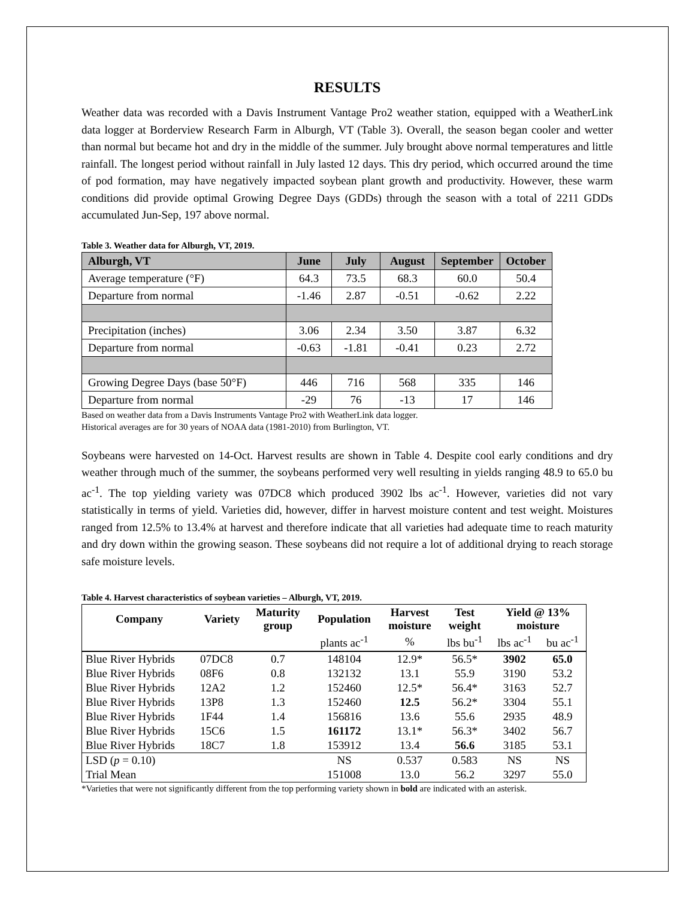RESULTS
Weather data was recorded with a Davis Instrument Vantage Pro2 weather station, equipped with a WeatherLink data logger at Borderview Research Farm in Alburgh, VT (Table 3). Overall, the season began cooler and wetter than normal but became hot and dry in the middle of the summer. July brought above normal temperatures and little rainfall. The longest period without rainfall in July lasted 12 days. This dry period, which occurred around the time of pod formation, may have negatively impacted soybean plant growth and productivity. However, these warm conditions did provide optimal Growing Degree Days (GDDs) through the season with a total of 2211 GDDs accumulated Jun-Sep, 197 above normal.
Table 3. Weather data for Alburgh, VT, 2019.
| Alburgh, VT | June | July | August | September | October |
| --- | --- | --- | --- | --- | --- |
| Average temperature (°F) | 64.3 | 73.5 | 68.3 | 60.0 | 50.4 |
| Departure from normal | -1.46 | 2.87 | -0.51 | -0.62 | 2.22 |
| Precipitation (inches) | 3.06 | 2.34 | 3.50 | 3.87 | 6.32 |
| Departure from normal | -0.63 | -1.81 | -0.41 | 0.23 | 2.72 |
| Growing Degree Days (base 50°F) | 446 | 716 | 568 | 335 | 146 |
| Departure from normal | -29 | 76 | -13 | 17 | 146 |
Based on weather data from a Davis Instruments Vantage Pro2 with WeatherLink data logger.
Historical averages are for 30 years of NOAA data (1981-2010) from Burlington, VT.
Soybeans were harvested on 14-Oct. Harvest results are shown in Table 4. Despite cool early conditions and dry weather through much of the summer, the soybeans performed very well resulting in yields ranging 48.9 to 65.0 bu ac<sup>-1</sup>. The top yielding variety was 07DC8 which produced 3902 lbs ac<sup>-1</sup>. However, varieties did not vary statistically in terms of yield. Varieties did, however, differ in harvest moisture content and test weight. Moistures ranged from 12.5% to 13.4% at harvest and therefore indicate that all varieties had adequate time to reach maturity and dry down within the growing season. These soybeans did not require a lot of additional drying to reach storage safe moisture levels.
Table 4. Harvest characteristics of soybean varieties – Alburgh, VT, 2019.
| Company | Variety | Maturity group | Population | Harvest moisture | Test weight | Yield @ 13% moisture | |
| --- | --- | --- | --- | --- | --- | --- | --- |
| | | | plants ac<sup>-1</sup> | % | lbs bu<sup>-1</sup> | lbs ac<sup>-1</sup> | bu ac<sup>-1</sup> |
| Blue River Hybrids | 07DC8 | 0.7 | 148104 | 12.9* | 56.5* | 3902 | 65.0 |
| Blue River Hybrids | 08F6 | 0.8 | 132132 | 13.1 | 55.9 | 3190 | 53.2 |
| Blue River Hybrids | 12A2 | 1.2 | 152460 | 12.5* | 56.4* | 3163 | 52.7 |
| Blue River Hybrids | 13P8 | 1.3 | 152460 | 12.5 | 56.2* | 3304 | 55.1 |
| Blue River Hybrids | 1F44 | 1.4 | 156816 | 13.6 | 55.6 | 2935 | 48.9 |
| Blue River Hybrids | 15C6 | 1.5 | 161172 | 13.1* | 56.3* | 3402 | 56.7 |
| Blue River Hybrids | 18C7 | 1.8 | 153912 | 13.4 | 56.6 | 3185 | 53.1 |
| LSD ( p = 0.10) | | | NS | 0.537 | 0.583 | NS | NS |
| Trial Mean | | | 151008 | 13.0 | 56.2 | 3297 | 55.0 |
*Varieties that were not significantly different from the top performing variety shown in bold are indicated with an asterisk.